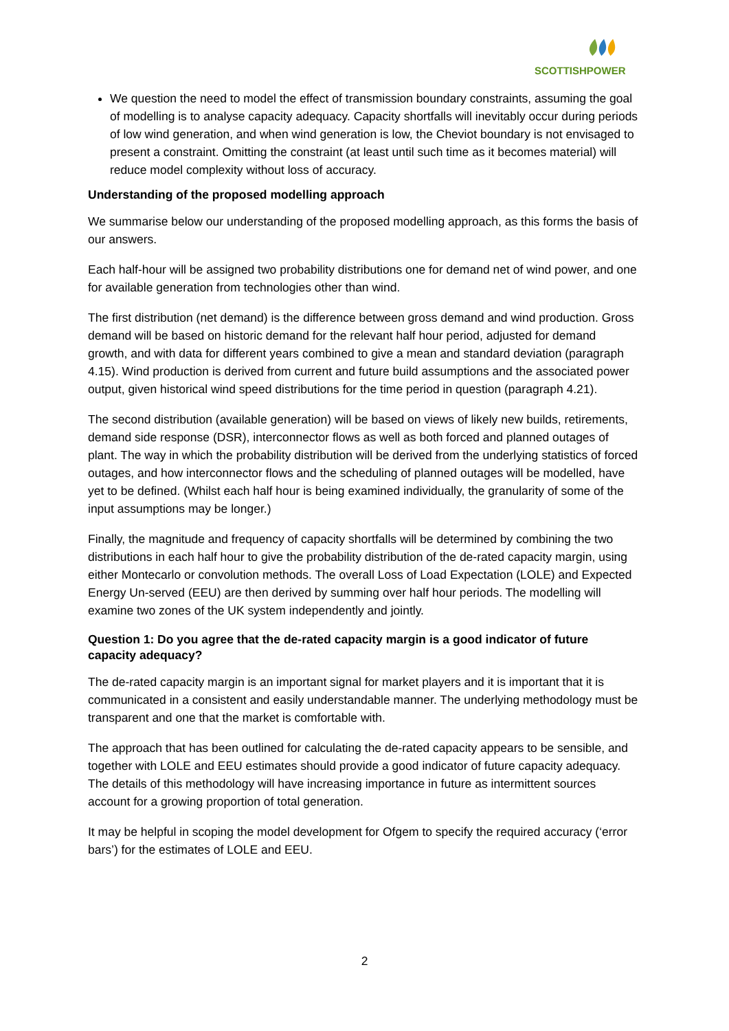SCOTTISHPOWER
We question the need to model the effect of transmission boundary constraints, assuming the goal of modelling is to analyse capacity adequacy. Capacity shortfalls will inevitably occur during periods of low wind generation, and when wind generation is low, the Cheviot boundary is not envisaged to present a constraint. Omitting the constraint (at least until such time as it becomes material) will reduce model complexity without loss of accuracy.
Understanding of the proposed modelling approach
We summarise below our understanding of the proposed modelling approach, as this forms the basis of our answers.
Each half-hour will be assigned two probability distributions one for demand net of wind power, and one for available generation from technologies other than wind.
The first distribution (net demand) is the difference between gross demand and wind production. Gross demand will be based on historic demand for the relevant half hour period, adjusted for demand growth, and with data for different years combined to give a mean and standard deviation (paragraph 4.15). Wind production is derived from current and future build assumptions and the associated power output, given historical wind speed distributions for the time period in question (paragraph 4.21).
The second distribution (available generation) will be based on views of likely new builds, retirements, demand side response (DSR), interconnector flows as well as both forced and planned outages of plant. The way in which the probability distribution will be derived from the underlying statistics of forced outages, and how interconnector flows and the scheduling of planned outages will be modelled, have yet to be defined. (Whilst each half hour is being examined individually, the granularity of some of the input assumptions may be longer.)
Finally, the magnitude and frequency of capacity shortfalls will be determined by combining the two distributions in each half hour to give the probability distribution of the de-rated capacity margin, using either Montecarlo or convolution methods. The overall Loss of Load Expectation (LOLE) and Expected Energy Un-served (EEU) are then derived by summing over half hour periods. The modelling will examine two zones of the UK system independently and jointly.
Question 1: Do you agree that the de-rated capacity margin is a good indicator of future capacity adequacy?
The de-rated capacity margin is an important signal for market players and it is important that it is communicated in a consistent and easily understandable manner. The underlying methodology must be transparent and one that the market is comfortable with.
The approach that has been outlined for calculating the de-rated capacity appears to be sensible, and together with LOLE and EEU estimates should provide a good indicator of future capacity adequacy. The details of this methodology will have increasing importance in future as intermittent sources account for a growing proportion of total generation.
It may be helpful in scoping the model development for Ofgem to specify the required accuracy (‘error bars’) for the estimates of LOLE and EEU.
2